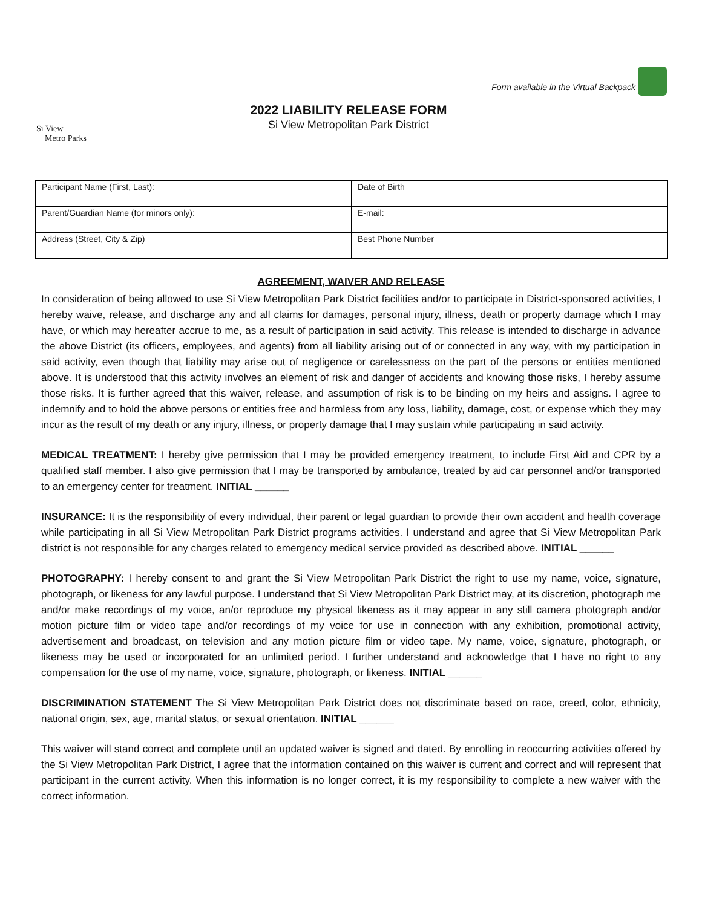Form available in the Virtual Backpack
Si View
Metro Parks
2022 LIABILITY RELEASE FORM
Si View Metropolitan Park District
| Participant Name (First, Last): | Date of Birth |
| Parent/Guardian Name (for minors only): | E-mail: |
| Address (Street, City & Zip) | Best Phone Number |
AGREEMENT, WAIVER AND RELEASE
In consideration of being allowed to use Si View Metropolitan Park District facilities and/or to participate in District-sponsored activities, I hereby waive, release, and discharge any and all claims for damages, personal injury, illness, death or property damage which I may have, or which may hereafter accrue to me, as a result of participation in said activity. This release is intended to discharge in advance the above District (its officers, employees, and agents) from all liability arising out of or connected in any way, with my participation in said activity, even though that liability may arise out of negligence or carelessness on the part of the persons or entities mentioned above. It is understood that this activity involves an element of risk and danger of accidents and knowing those risks, I hereby assume those risks. It is further agreed that this waiver, release, and assumption of risk is to be binding on my heirs and assigns. I agree to indemnify and to hold the above persons or entities free and harmless from any loss, liability, damage, cost, or expense which they may incur as the result of my death or any injury, illness, or property damage that I may sustain while participating in said activity.
MEDICAL TREATMENT: I hereby give permission that I may be provided emergency treatment, to include First Aid and CPR by a qualified staff member. I also give permission that I may be transported by ambulance, treated by aid car personnel and/or transported to an emergency center for treatment. INITIAL ______
INSURANCE: It is the responsibility of every individual, their parent or legal guardian to provide their own accident and health coverage while participating in all Si View Metropolitan Park District programs activities. I understand and agree that Si View Metropolitan Park district is not responsible for any charges related to emergency medical service provided as described above. INITIAL ______
PHOTOGRAPHY: I hereby consent to and grant the Si View Metropolitan Park District the right to use my name, voice, signature, photograph, or likeness for any lawful purpose. I understand that Si View Metropolitan Park District may, at its discretion, photograph me and/or make recordings of my voice, an/or reproduce my physical likeness as it may appear in any still camera photograph and/or motion picture film or video tape and/or recordings of my voice for use in connection with any exhibition, promotional activity, advertisement and broadcast, on television and any motion picture film or video tape. My name, voice, signature, photograph, or likeness may be used or incorporated for an unlimited period. I further understand and acknowledge that I have no right to any compensation for the use of my name, voice, signature, photograph, or likeness. INITIAL ______
DISCRIMINATION STATEMENT The Si View Metropolitan Park District does not discriminate based on race, creed, color, ethnicity, national origin, sex, age, marital status, or sexual orientation. INITIAL ______
This waiver will stand correct and complete until an updated waiver is signed and dated. By enrolling in reoccurring activities offered by the Si View Metropolitan Park District, I agree that the information contained on this waiver is current and correct and will represent that participant in the current activity. When this information is no longer correct, it is my responsibility to complete a new waiver with the correct information.